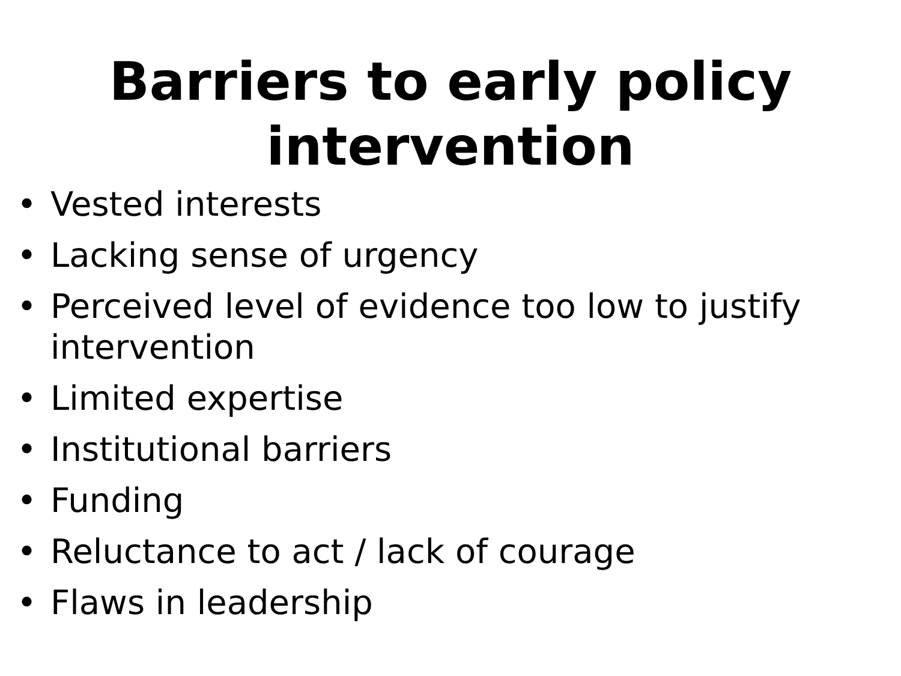Barriers to early policy intervention
• Vested interests
• Lacking sense of urgency
• Perceived level of evidence too low to justify intervention
• Limited expertise
• Institutional barriers
• Funding
• Reluctance to act / lack of courage
• Flaws in leadership